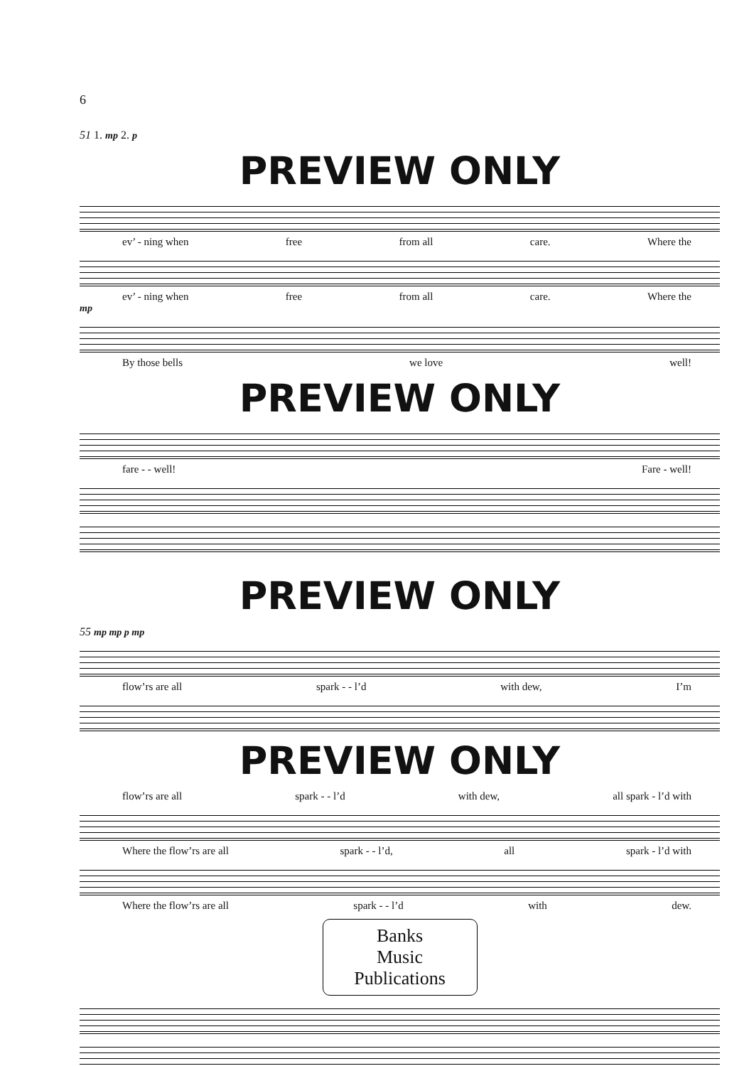6
51 1. mp 2. p
PREVIEW ONLY
ev’ - ning when free from all care. Where the
ev’ - ning when free from all care. Where the
mp
By those bells we love well!
PREVIEW ONLY
fare - - well! Fare - well!
PREVIEW ONLY
55 mp mp p mp
flow’rs are all spark - - l’d with dew, I’m
PREVIEW ONLY
flow’rs are all spark - - l’d with dew, all spark - l’d with
Where the flow’rs are all spark - - l’d, all spark - l’d with
Where the flow’rs are all spark - - l’d with dew.
Banks
Music
Publications